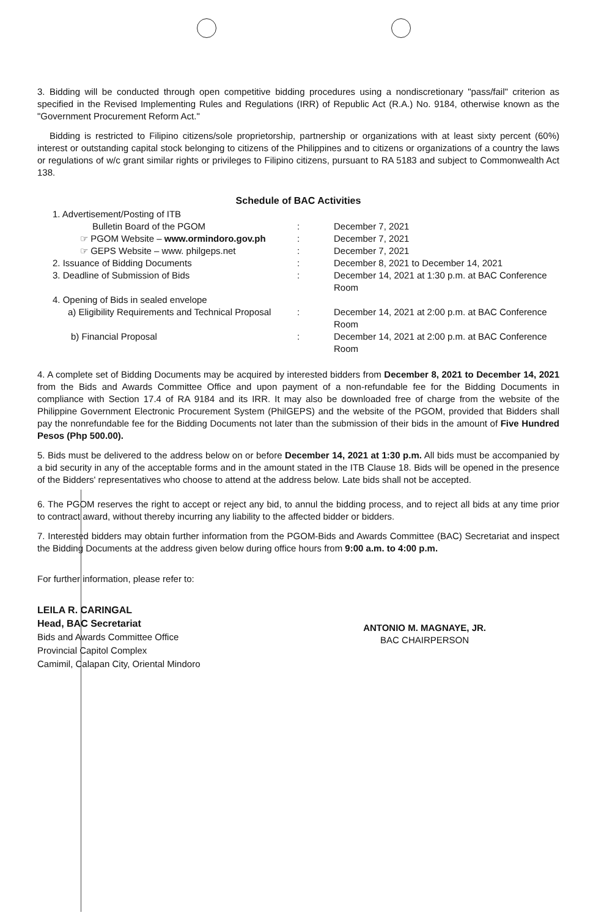3. Bidding will be conducted through open competitive bidding procedures using a nondiscretionary "pass/fail" criterion as specified in the Revised Implementing Rules and Regulations (IRR) of Republic Act (R.A.) No. 9184, otherwise known as the "Government Procurement Reform Act."
Bidding is restricted to Filipino citizens/sole proprietorship, partnership or organizations with at least sixty percent (60%) interest or outstanding capital stock belonging to citizens of the Philippines and to citizens or organizations of a country the laws or regulations of w/c grant similar rights or privileges to Filipino citizens, pursuant to RA 5183 and subject to Commonwealth Act 138.
Schedule of BAC Activities
| 1. Advertisement/Posting of ITB | | |
| Bulletin Board of the PGOM | : | December 7, 2021 |
| ☞ PGOM Website – www.ormindoro.gov.ph | : | December 7, 2021 |
| ☞ GEPS Website – www. philgeps.net | : | December 7, 2021 |
| 2. Issuance of Bidding Documents | : | December 8, 2021 to December 14, 2021 |
| 3. Deadline of Submission of Bids | : | December 14, 2021 at 1:30 p.m. at BAC Conference Room |
| 4. Opening of Bids in sealed envelope | | |
| a) Eligibility Requirements and Technical Proposal | : | December 14, 2021 at 2:00 p.m. at BAC Conference Room |
| b) Financial Proposal | : | December 14, 2021 at 2:00 p.m. at BAC Conference Room |
4. A complete set of Bidding Documents may be acquired by interested bidders from December 8, 2021 to December 14, 2021 from the Bids and Awards Committee Office and upon payment of a non-refundable fee for the Bidding Documents in compliance with Section 17.4 of RA 9184 and its IRR. It may also be downloaded free of charge from the website of the Philippine Government Electronic Procurement System (PhilGEPS) and the website of the PGOM, provided that Bidders shall pay the nonrefundable fee for the Bidding Documents not later than the submission of their bids in the amount of Five Hundred Pesos (Php 500.00).
5. Bids must be delivered to the address below on or before December 14, 2021 at 1:30 p.m. All bids must be accompanied by a bid security in any of the acceptable forms and in the amount stated in the ITB Clause 18. Bids will be opened in the presence of the Bidders' representatives who choose to attend at the address below. Late bids shall not be accepted.
6. The PGOM reserves the right to accept or reject any bid, to annul the bidding process, and to reject all bids at any time prior to contract award, without thereby incurring any liability to the affected bidder or bidders.
7. Interested bidders may obtain further information from the PGOM-Bids and Awards Committee (BAC) Secretariat and inspect the Bidding Documents at the address given below during office hours from 9:00 a.m. to 4:00 p.m.
For further information, please refer to:
LEILA R. CARINGAL
Head, BAC Secretariat
Bids and Awards Committee Office
Provincial Capitol Complex
Camimil, Calapan City, Oriental Mindoro
ANTONIO M. MAGNAYE, JR.
BAC CHAIRPERSON